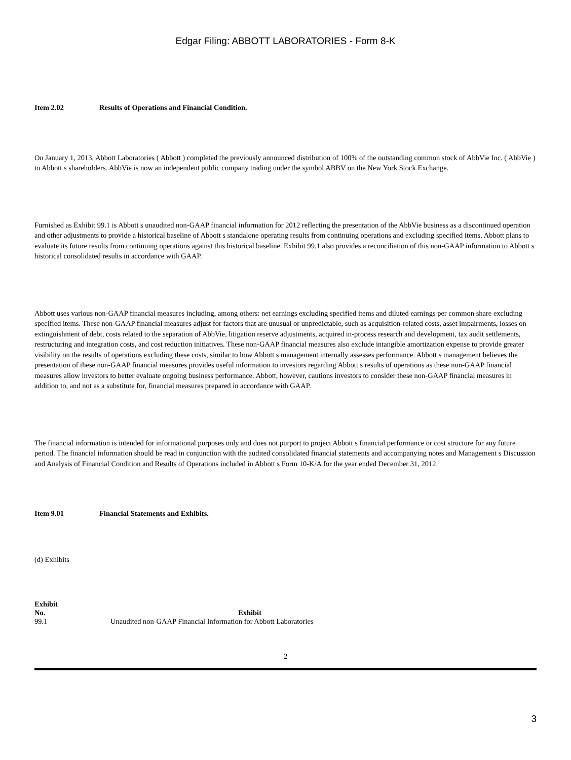Edgar Filing: ABBOTT LABORATORIES - Form 8-K
Item 2.02 Results of Operations and Financial Condition.
On January 1, 2013, Abbott Laboratories ( Abbott ) completed the previously announced distribution of 100% of the outstanding common stock of AbbVie Inc. ( AbbVie ) to Abbott s shareholders. AbbVie is now an independent public company trading under the symbol ABBV on the New York Stock Exchange.
Furnished as Exhibit 99.1 is Abbott s unaudited non-GAAP financial information for 2012 reflecting the presentation of the AbbVie business as a discontinued operation and other adjustments to provide a historical baseline of Abbott s standalone operating results from continuing operations and excluding specified items. Abbott plans to evaluate its future results from continuing operations against this historical baseline. Exhibit 99.1 also provides a reconciliation of this non-GAAP information to Abbott s historical consolidated results in accordance with GAAP.
Abbott uses various non-GAAP financial measures including, among others: net earnings excluding specified items and diluted earnings per common share excluding specified items. These non-GAAP financial measures adjust for factors that are unusual or unpredictable, such as acquisition-related costs, asset impairments, losses on extinguishment of debt, costs related to the separation of AbbVie, litigation reserve adjustments, acquired in-process research and development, tax audit settlements, restructuring and integration costs, and cost reduction initiatives. These non-GAAP financial measures also exclude intangible amortization expense to provide greater visibility on the results of operations excluding these costs, similar to how Abbott s management internally assesses performance. Abbott s management believes the presentation of these non-GAAP financial measures provides useful information to investors regarding Abbott s results of operations as these non-GAAP financial measures allow investors to better evaluate ongoing business performance. Abbott, however, cautions investors to consider these non-GAAP financial measures in addition to, and not as a substitute for, financial measures prepared in accordance with GAAP.
The financial information is intended for informational purposes only and does not purport to project Abbott s financial performance or cost structure for any future period. The financial information should be read in conjunction with the audited consolidated financial statements and accompanying notes and Management s Discussion and Analysis of Financial Condition and Results of Operations included in Abbott s Form 10-K/A for the year ended December 31, 2012.
Item 9.01 Financial Statements and Exhibits.
(d) Exhibits
| Exhibit No. | Exhibit |
| --- | --- |
| 99.1 | Unaudited non-GAAP Financial Information for Abbott Laboratories |
2
3